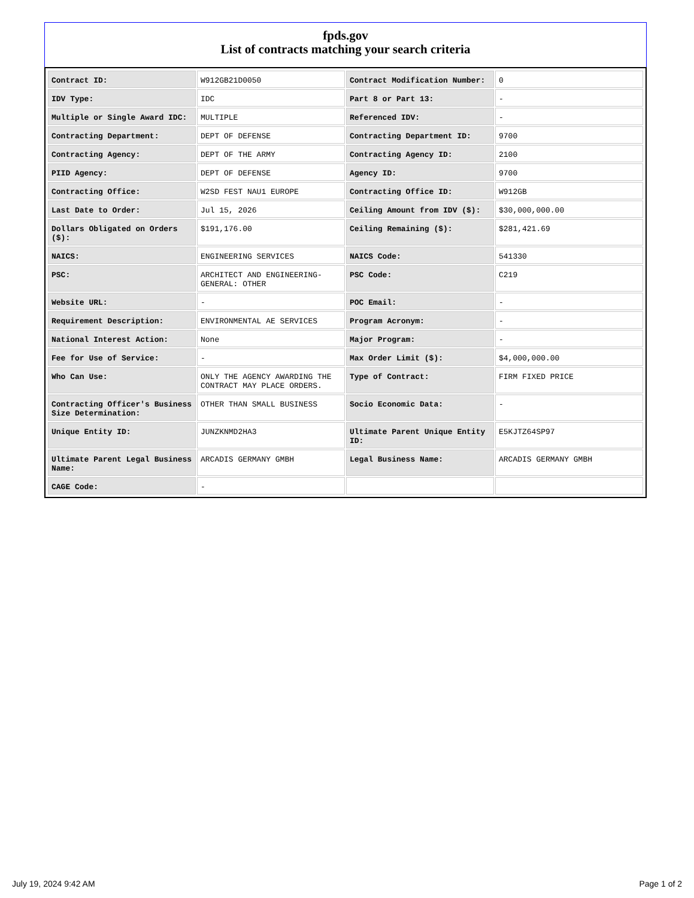fpds.gov
List of contracts matching your search criteria
| Contract ID: | W912GB21D0050 | Contract Modification Number: | 0 |
| IDV Type: | IDC | Part 8 or Part 13: | - |
| Multiple or Single Award IDC: | MULTIPLE | Referenced IDV: | - |
| Contracting Department: | DEPT OF DEFENSE | Contracting Department ID: | 9700 |
| Contracting Agency: | DEPT OF THE ARMY | Contracting Agency ID: | 2100 |
| PIID Agency: | DEPT OF DEFENSE | Agency ID: | 9700 |
| Contracting Office: | W2SD FEST NAU1 EUROPE | Contracting Office ID: | W912GB |
| Last Date to Order: | Jul 15, 2026 | Ceiling Amount from IDV ($): | $30,000,000.00 |
| Dollars Obligated on Orders ($): | $191,176.00 | Ceiling Remaining ($): | $281,421.69 |
| NAICS: | ENGINEERING SERVICES | NAICS Code: | 541330 |
| PSC: | ARCHITECT AND ENGINEERING- GENERAL: OTHER | PSC Code: | C219 |
| Website URL: | - | POC Email: | - |
| Requirement Description: | ENVIRONMENTAL AE SERVICES | Program Acronym: | - |
| National Interest Action: | None | Major Program: | - |
| Fee for Use of Service: | - | Max Order Limit ($): | $4,000,000.00 |
| Who Can Use: | ONLY THE AGENCY AWARDING THE CONTRACT MAY PLACE ORDERS. | Type of Contract: | FIRM FIXED PRICE |
| Contracting Officer's Business Size Determination: | OTHER THAN SMALL BUSINESS | Socio Economic Data: | - |
| Unique Entity ID: | JUNZKNMD2HA3 | Ultimate Parent Unique Entity ID: | E5KJTZ64SP97 |
| Ultimate Parent Legal Business Name: | ARCADIS GERMANY GMBH | Legal Business Name: | ARCADIS GERMANY GMBH |
| CAGE Code: | - | | |
July 19, 2024 9:42 AM Page 1 of 2